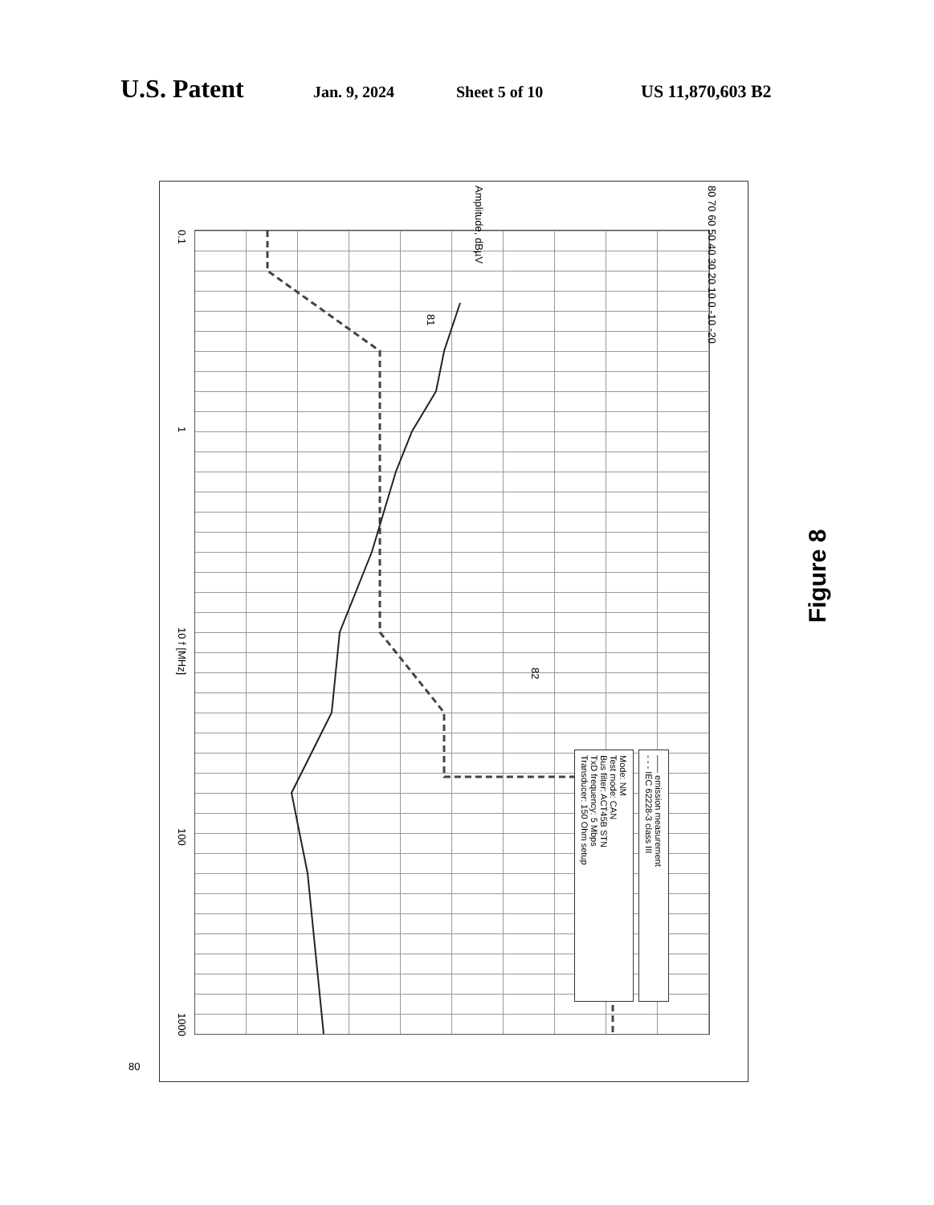U.S. Patent Jan. 9, 2024 Sheet 5 of 10 US 11,870,603 B2
—— emission measurement
- - - IEC 62228-3 class III
Mode: NM
Test mode: CAN
Bus filter: ACT45B STN
TxD frequency: 5 Mbps
Transducer: 150 Ohm setup
0.1 1 10 f [MHz] 100 1000
80 70 60 50 40 30 20 10 0 -10 -20
Amplitude, dBµV
81
82
80
Figure 8